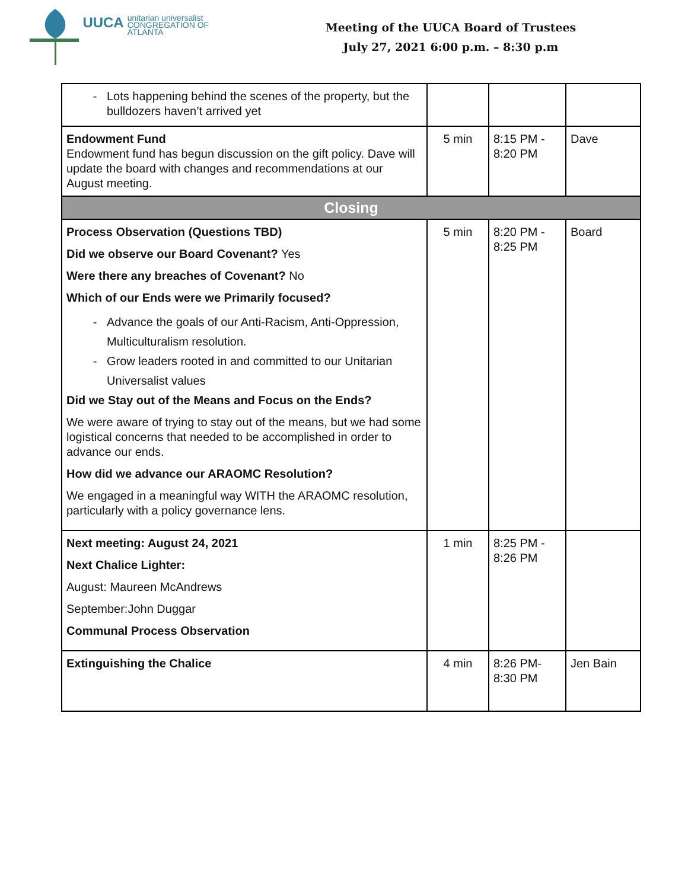UUCA
unitarian universalist
CONGREGATION OF ATLANTA
Meeting of the UUCA Board of Trustees
July 27, 2021 6:00 p.m. – 8:30 p.m
| Lots happening behind the scenes of the property, but the bulldozers haven’t arrived yet | | | |
| Endowment Fund Endowment fund has begun discussion on the gift policy. Dave will update the board with changes and recommendations at our August meeting. | 5 min | 8:15 PM - 8:20 PM | Dave |
| Closing | | | |
| Process Observation (Questions TBD) Did we observe our Board Covenant? Yes Were there any breaches of Covenant? No Which of our Ends were we Primarily focused? Advance the goals of our Anti-Racism, Anti-Oppression, Multiculturalism resolution. Grow leaders rooted in and committed to our Unitarian Universalist values Did we Stay out of the Means and Focus on the Ends? We were aware of trying to stay out of the means, but we had some logistical concerns that needed to be accomplished in order to advance our ends. How did we advance our ARAOMC Resolution? We engaged in a meaningful way WITH the ARAOMC resolution, particularly with a policy governance lens. | 5 min | 8:20 PM - 8:25 PM | Board |
| Next meeting: August 24, 2021 Next Chalice Lighter: August: Maureen McAndrews September:John Duggar Communal Process Observation | 1 min | 8:25 PM - 8:26 PM | |
| Extinguishing the Chalice | 4 min | 8:26 PM- 8:30 PM | Jen Bain |